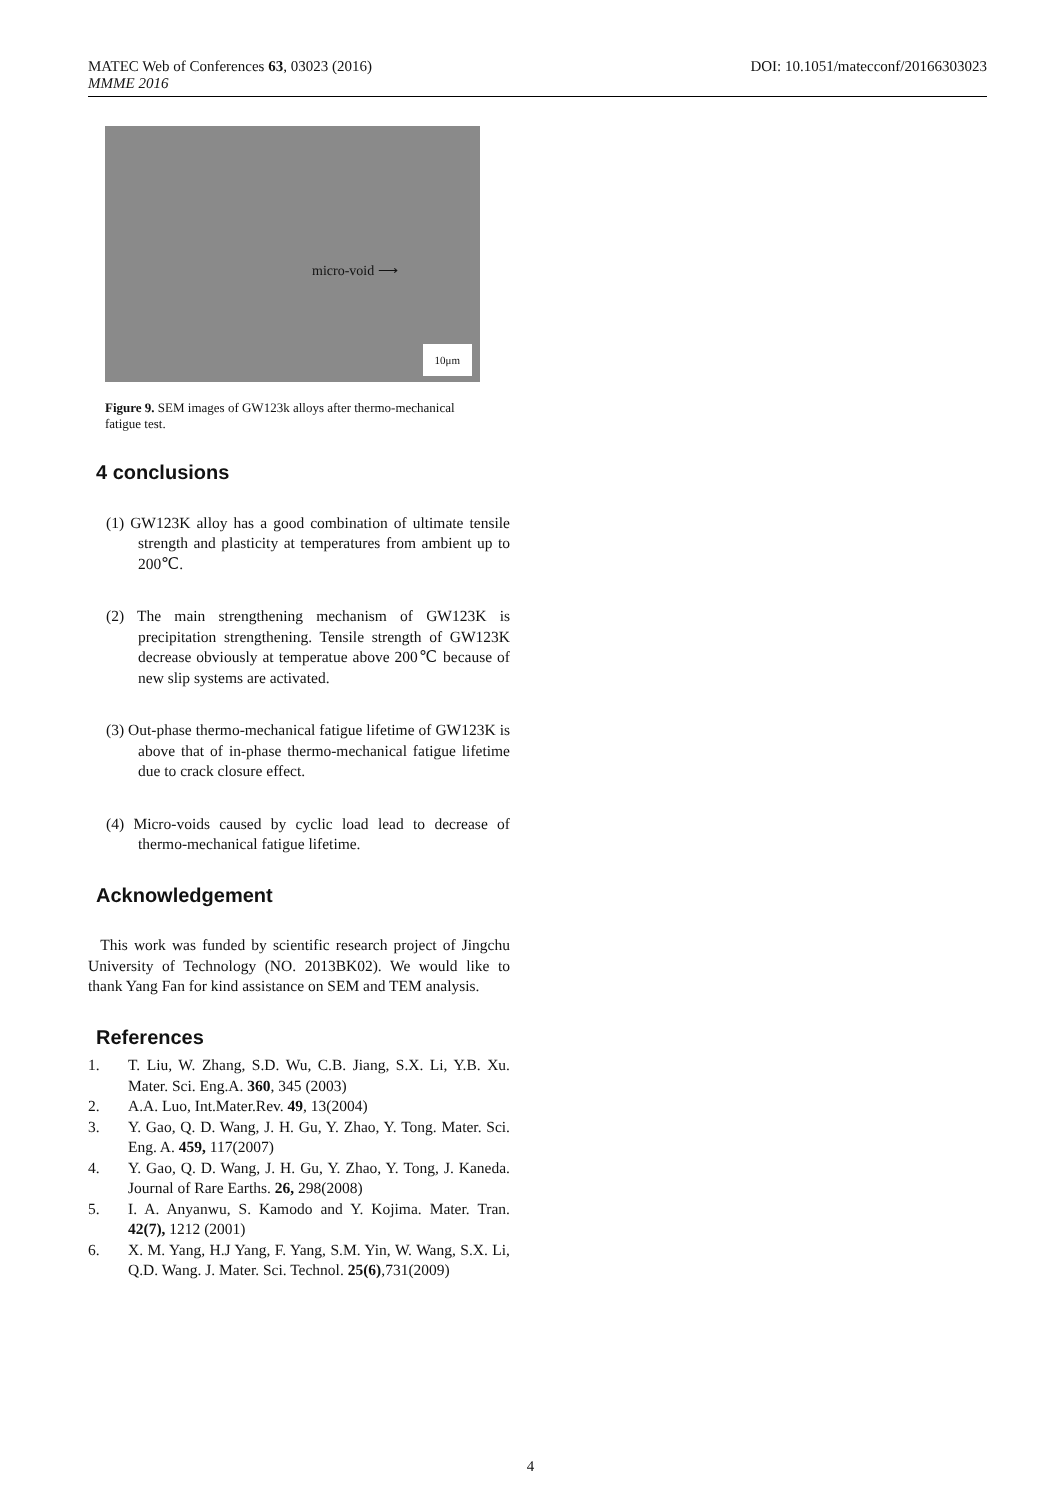DOI: 10.1051/matecconf/20166303023 MATEC Web of Conferences 63, 03023 (2016)
MMME 2016
micro-void ⟶
10μm
Figure 9. SEM images of GW123k alloys after thermo-mechanical fatigue test.
4 conclusions
(1) GW123K alloy has a good combination of ultimate tensile strength and plasticity at temperatures from ambient up to 200℃.
(2) The main strengthening mechanism of GW123K is precipitation strengthening. Tensile strength of GW123K decrease obviously at temperatue above 200℃ because of new slip systems are activated.
(3) Out-phase thermo-mechanical fatigue lifetime of GW123K is above that of in-phase thermo-mechanical fatigue lifetime due to crack closure effect.
(4) Micro-voids caused by cyclic load lead to decrease of thermo-mechanical fatigue lifetime.
Acknowledgement
This work was funded by scientific research project of Jingchu University of Technology (NO. 2013BK02). We would like to thank Yang Fan for kind assistance on SEM and TEM analysis.
References
1. T. Liu, W. Zhang, S.D. Wu, C.B. Jiang, S.X. Li, Y.B. Xu. Mater. Sci. Eng.A. 360, 345 (2003)
2. A.A. Luo, Int.Mater.Rev. 49, 13(2004)
3. Y. Gao, Q. D. Wang, J. H. Gu, Y. Zhao, Y. Tong. Mater. Sci. Eng. A. 459, 117(2007)
4. Y. Gao, Q. D. Wang, J. H. Gu, Y. Zhao, Y. Tong, J. Kaneda. Journal of Rare Earths. 26, 298(2008)
5. I. A. Anyanwu, S. Kamodo and Y. Kojima. Mater. Tran. 42(7), 1212 (2001)
6. X. M. Yang, H.J Yang, F. Yang, S.M. Yin, W. Wang, S.X. Li, Q.D. Wang. J. Mater. Sci. Technol. 25(6),731(2009)
4